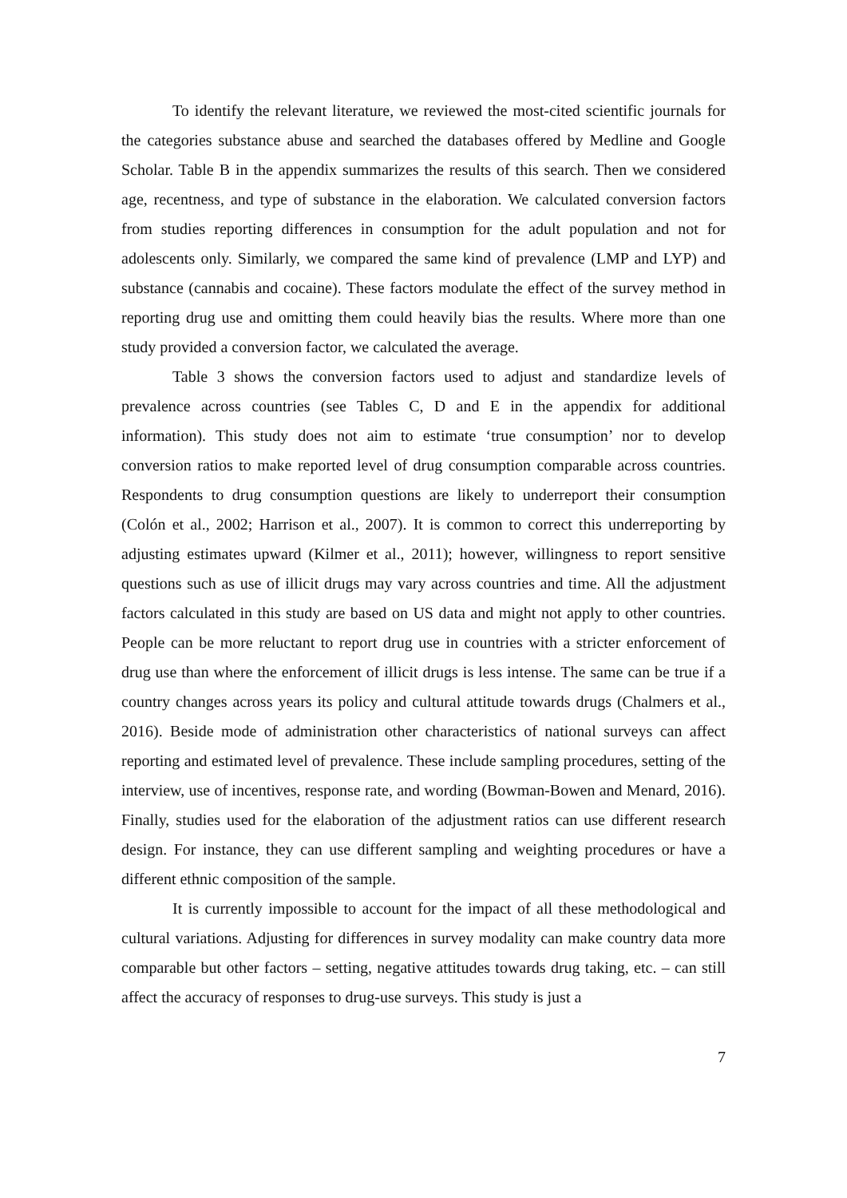To identify the relevant literature, we reviewed the most-cited scientific journals for the categories substance abuse and searched the databases offered by Medline and Google Scholar. Table B in the appendix summarizes the results of this search. Then we considered age, recentness, and type of substance in the elaboration. We calculated conversion factors from studies reporting differences in consumption for the adult population and not for adolescents only. Similarly, we compared the same kind of prevalence (LMP and LYP) and substance (cannabis and cocaine). These factors modulate the effect of the survey method in reporting drug use and omitting them could heavily bias the results. Where more than one study provided a conversion factor, we calculated the average.
Table 3 shows the conversion factors used to adjust and standardize levels of prevalence across countries (see Tables C, D and E in the appendix for additional information). This study does not aim to estimate ‘true consumption’ nor to develop conversion ratios to make reported level of drug consumption comparable across countries. Respondents to drug consumption questions are likely to underreport their consumption (Colón et al., 2002; Harrison et al., 2007). It is common to correct this underreporting by adjusting estimates upward (Kilmer et al., 2011); however, willingness to report sensitive questions such as use of illicit drugs may vary across countries and time. All the adjustment factors calculated in this study are based on US data and might not apply to other countries. People can be more reluctant to report drug use in countries with a stricter enforcement of drug use than where the enforcement of illicit drugs is less intense. The same can be true if a country changes across years its policy and cultural attitude towards drugs (Chalmers et al., 2016). Beside mode of administration other characteristics of national surveys can affect reporting and estimated level of prevalence. These include sampling procedures, setting of the interview, use of incentives, response rate, and wording (Bowman-Bowen and Menard, 2016). Finally, studies used for the elaboration of the adjustment ratios can use different research design. For instance, they can use different sampling and weighting procedures or have a different ethnic composition of the sample.
It is currently impossible to account for the impact of all these methodological and cultural variations. Adjusting for differences in survey modality can make country data more comparable but other factors – setting, negative attitudes towards drug taking, etc. – can still affect the accuracy of responses to drug-use surveys. This study is just a
7